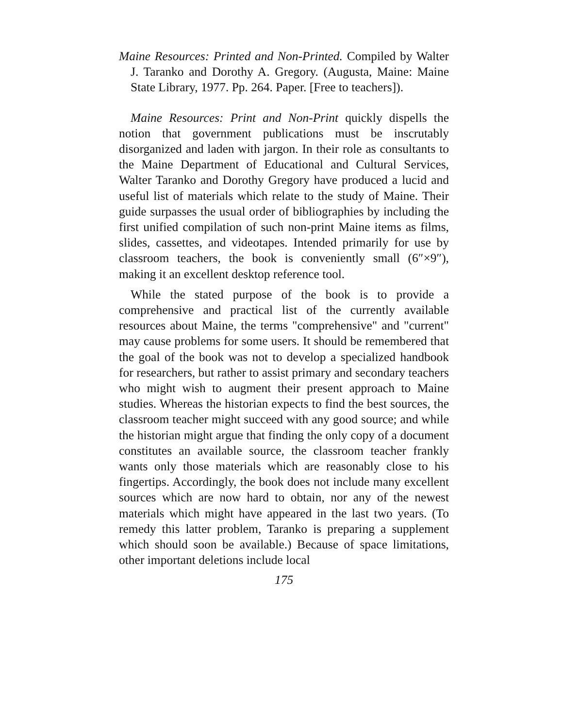Maine Resources: Printed and Non-Printed. Compiled by Walter J. Taranko and Dorothy A. Gregory. (Augusta, Maine: Maine State Library, 1977. Pp. 264. Paper. [Free to teachers]).
Maine Resources: Print and Non-Print quickly dispells the notion that government publications must be inscrutably disorganized and laden with jargon. In their role as consultants to the Maine Department of Educational and Cultural Services, Walter Taranko and Dorothy Gregory have produced a lucid and useful list of materials which relate to the study of Maine. Their guide surpasses the usual order of bibliographies by including the first unified compilation of such non-print Maine items as films, slides, cassettes, and videotapes. Intended primarily for use by classroom teachers, the book is conveniently small (6″×9″), making it an excellent desktop reference tool.
While the stated purpose of the book is to provide a comprehensive and practical list of the currently available resources about Maine, the terms "comprehensive" and "current" may cause problems for some users. It should be remembered that the goal of the book was not to develop a specialized handbook for researchers, but rather to assist primary and secondary teachers who might wish to augment their present approach to Maine studies. Whereas the historian expects to find the best sources, the classroom teacher might succeed with any good source; and while the historian might argue that finding the only copy of a document constitutes an available source, the classroom teacher frankly wants only those materials which are reasonably close to his fingertips. Accordingly, the book does not include many excellent sources which are now hard to obtain, nor any of the newest materials which might have appeared in the last two years. (To remedy this latter problem, Taranko is preparing a supplement which should soon be available.) Because of space limitations, other important deletions include local
175